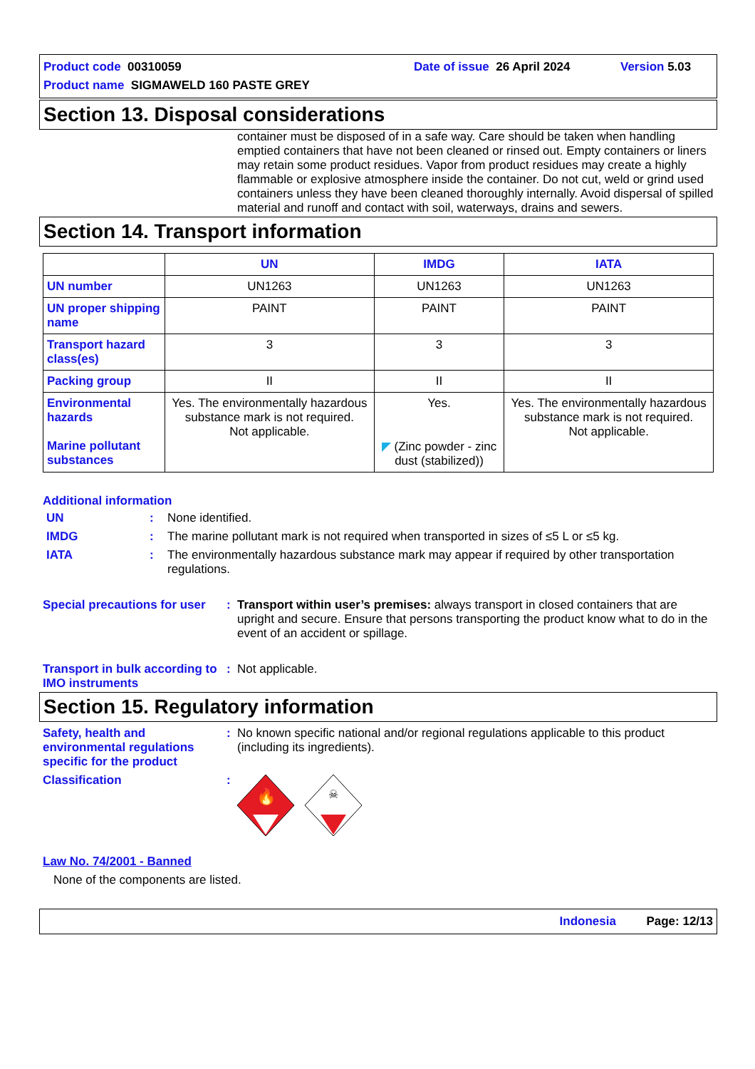Product code 00310059 Date of issue 26 April 2024 Version 5.03
Product name SIGMAWELD 160 PASTE GREY
Section 13. Disposal considerations
container must be disposed of in a safe way. Care should be taken when handling emptied containers that have not been cleaned or rinsed out. Empty containers or liners may retain some product residues. Vapor from product residues may create a highly flammable or explosive atmosphere inside the container. Do not cut, weld or grind used containers unless they have been cleaned thoroughly internally. Avoid dispersal of spilled material and runoff and contact with soil, waterways, drains and sewers.
Section 14. Transport information
| | UN | IMDG | IATA |
| --- | --- | --- | --- |
| UN number | UN1263 | UN1263 | UN1263 |
| UN proper shipping name | PAINT | PAINT | PAINT |
| Transport hazard class(es) | 3 | 3 | 3 |
| Packing group | II | II | II |
| Environmental hazards Marine pollutant substances | Yes. The environmentally hazardous substance mark is not required. Not applicable. | Yes. ◤ (Zinc powder - zinc dust (stabilized)) | Yes. The environmentally hazardous substance mark is not required. Not applicable. |
Additional information
UN: None identified.
IMDG: The marine pollutant mark is not required when transported in sizes of ≤5 L or ≤5 kg.
IATA: The environmentally hazardous substance mark may appear if required by other transportation regulations.
Special precautions for user: Transport within user’s premises: always transport in closed containers that are upright and secure. Ensure that persons transporting the product know what to do in the event of an accident or spillage.
Transport in bulk according to IMO instruments: Not applicable.
Section 15. Regulatory information
Safety, health and environmental regulations specific for the product: No known specific national and/or regional regulations applicable to this product (including its ingredients).
Classification:
🔥
☠
Law No. 74/2001 - Banned
None of the components are listed.
Indonesia Page: 12/13